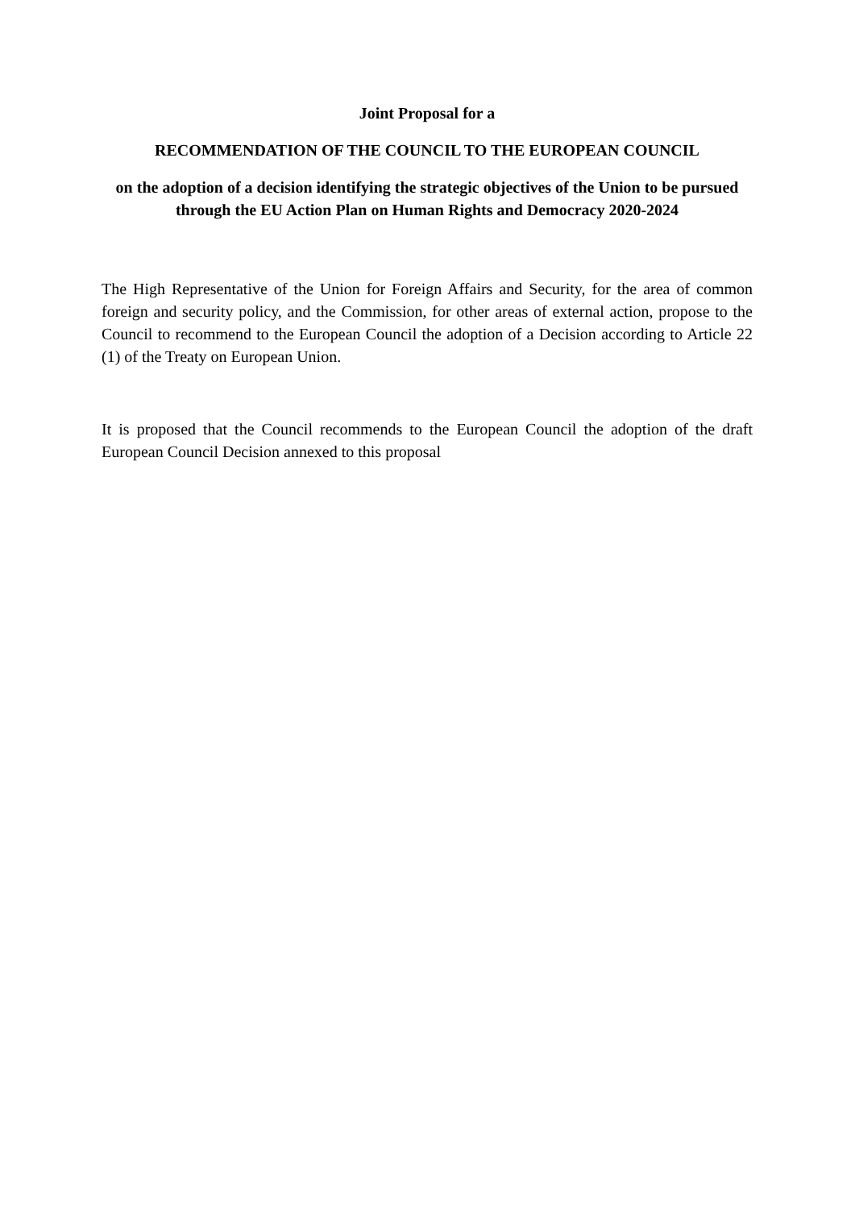Joint Proposal for a
RECOMMENDATION OF THE COUNCIL TO THE EUROPEAN COUNCIL
on the adoption of a decision identifying the strategic objectives of the Union to be pursued through the EU Action Plan on Human Rights and Democracy 2020-2024
The High Representative of the Union for Foreign Affairs and Security, for the area of common foreign and security policy, and the Commission, for other areas of external action, propose to the Council to recommend to the European Council the adoption of a Decision according to Article 22 (1) of the Treaty on European Union.
It is proposed that the Council recommends to the European Council the adoption of the draft European Council Decision annexed to this proposal